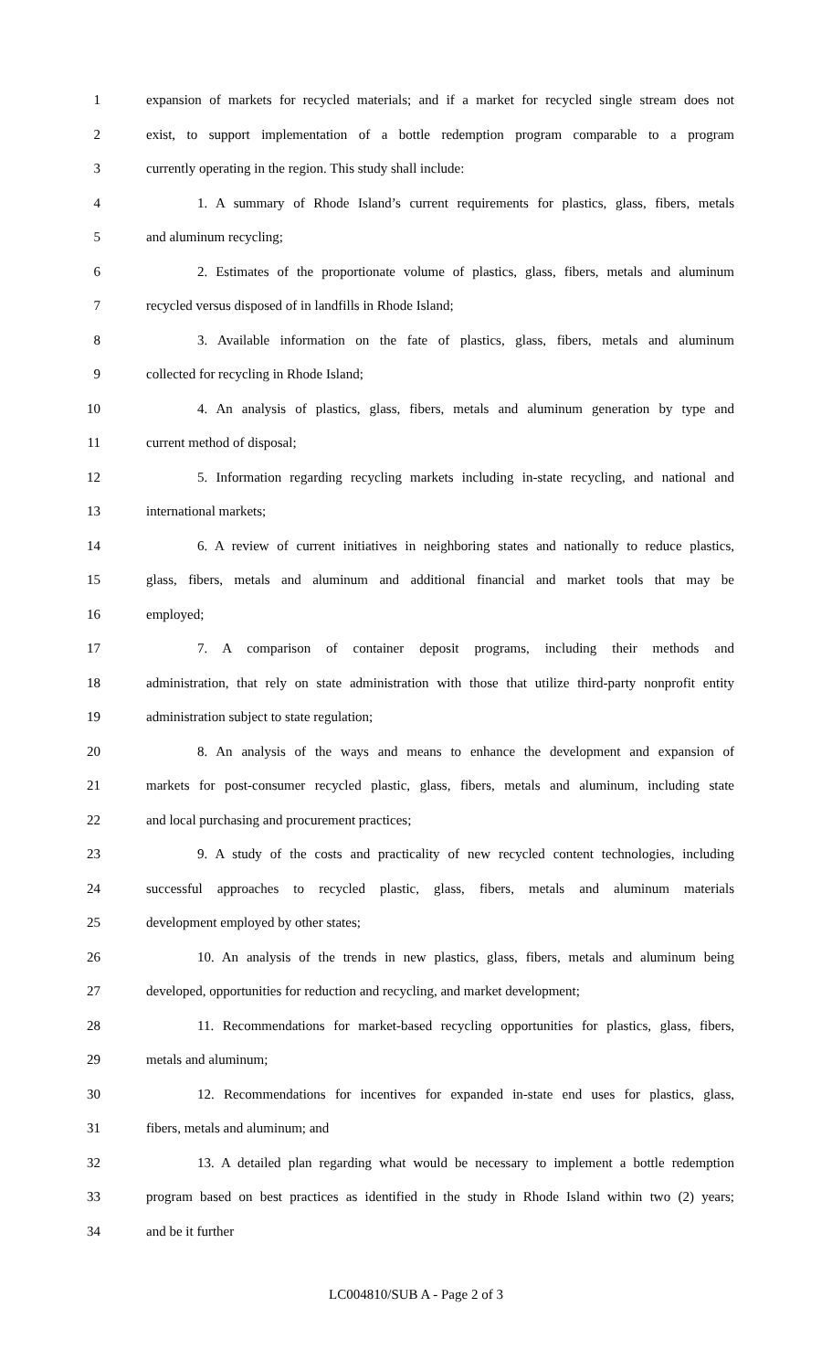1 expansion of markets for recycled materials; and if a market for recycled single stream does not
2 exist, to support implementation of a bottle redemption program comparable to a program
3 currently operating in the region. This study shall include:
4 1. A summary of Rhode Island’s current requirements for plastics, glass, fibers, metals
5 and aluminum recycling;
6 2. Estimates of the proportionate volume of plastics, glass, fibers, metals and aluminum
7 recycled versus disposed of in landfills in Rhode Island;
8 3. Available information on the fate of plastics, glass, fibers, metals and aluminum
9 collected for recycling in Rhode Island;
10 4. An analysis of plastics, glass, fibers, metals and aluminum generation by type and
11 current method of disposal;
12 5. Information regarding recycling markets including in-state recycling, and national and
13 international markets;
14 6. A review of current initiatives in neighboring states and nationally to reduce plastics,
15 glass, fibers, metals and aluminum and additional financial and market tools that may be
16 employed;
17 7. A comparison of container deposit programs, including their methods and
18 administration, that rely on state administration with those that utilize third-party nonprofit entity
19 administration subject to state regulation;
20 8. An analysis of the ways and means to enhance the development and expansion of
21 markets for post-consumer recycled plastic, glass, fibers, metals and aluminum, including state
22 and local purchasing and procurement practices;
23 9. A study of the costs and practicality of new recycled content technologies, including
24 successful approaches to recycled plastic, glass, fibers, metals and aluminum materials
25 development employed by other states;
26 10. An analysis of the trends in new plastics, glass, fibers, metals and aluminum being
27 developed, opportunities for reduction and recycling, and market development;
28 11. Recommendations for market-based recycling opportunities for plastics, glass, fibers,
29 metals and aluminum;
30 12. Recommendations for incentives for expanded in-state end uses for plastics, glass,
31 fibers, metals and aluminum; and
32 13. A detailed plan regarding what would be necessary to implement a bottle redemption
33 program based on best practices as identified in the study in Rhode Island within two (2) years;
34 and be it further
LC004810/SUB A - Page 2 of 3